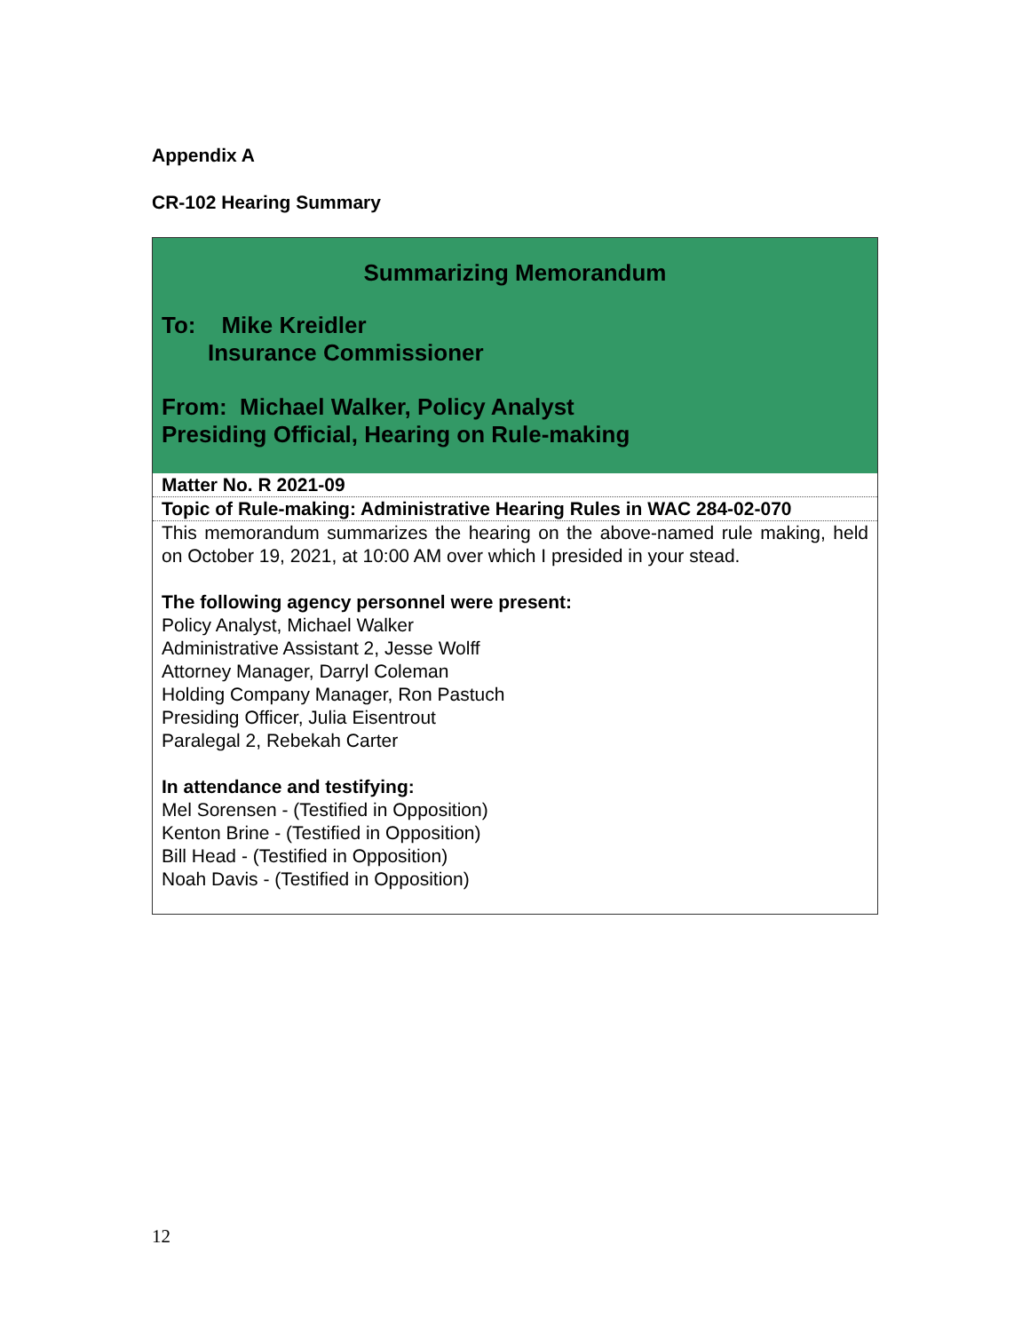Appendix A
CR-102 Hearing Summary
| Summarizing Memorandum To: Mike Kreidler Insurance Commissioner From: Michael Walker, Policy Analyst Presiding Official, Hearing on Rule-making |
| Matter No. R 2021-09 |
| Topic of Rule-making: Administrative Hearing Rules in WAC 284-02-070 |
| This memorandum summarizes the hearing on the above-named rule making, held on October 19, 2021, at 10:00 AM over which I presided in your stead. The following agency personnel were present: Policy Analyst, Michael Walker Administrative Assistant 2, Jesse Wolff Attorney Manager, Darryl Coleman Holding Company Manager, Ron Pastuch Presiding Officer, Julia Eisentrout Paralegal 2, Rebekah Carter In attendance and testifying: Mel Sorensen - (Testified in Opposition) Kenton Brine - (Testified in Opposition) Bill Head - (Testified in Opposition) Noah Davis - (Testified in Opposition) |
12